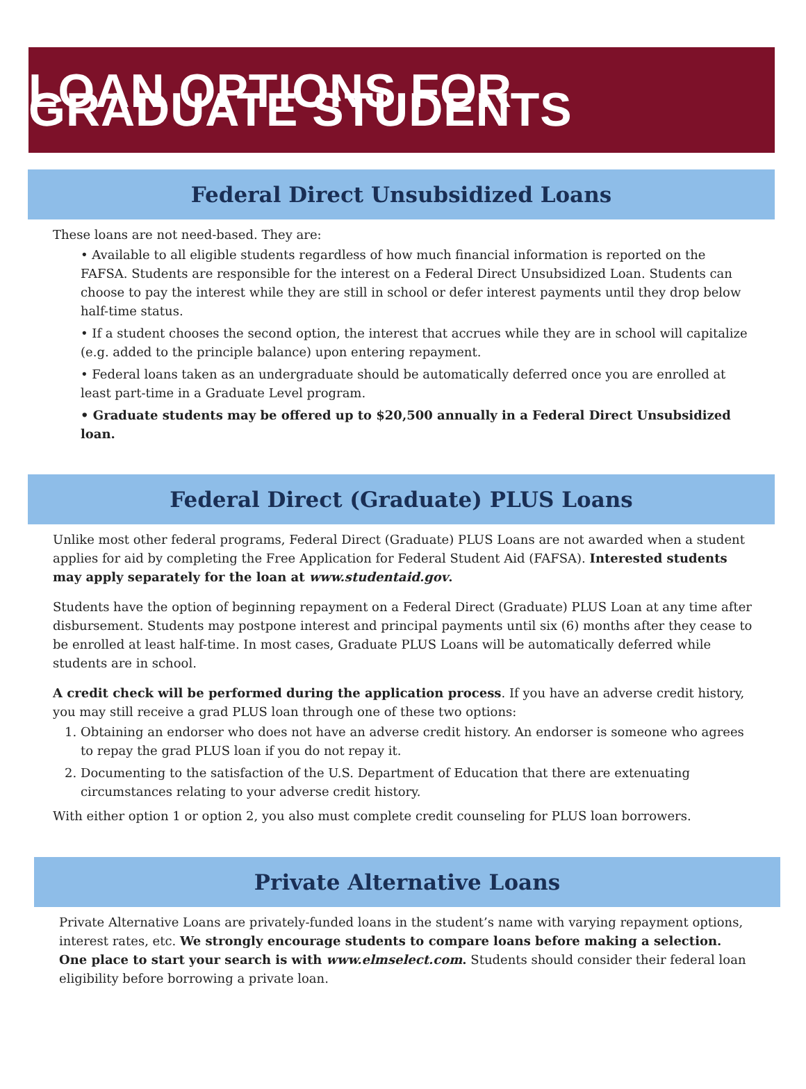LOAN OPTIONS FOR GRADUATE STUDENTS
Federal Direct Unsubsidized Loans
These loans are not need-based. They are:
• Available to all eligible students regardless of how much financial information is reported on the FAFSA. Students are responsible for the interest on a Federal Direct Unsubsidized Loan. Students can choose to pay the interest while they are still in school or defer interest payments until they drop below half-time status.
• If a student chooses the second option, the interest that accrues while they are in school will capitalize (e.g. added to the principle balance) upon entering repayment.
• Federal loans taken as an undergraduate should be automatically deferred once you are enrolled at least part-time in a Graduate Level program.
• Graduate students may be offered up to $20,500 annually in a Federal Direct Unsubsidized loan.
Federal Direct (Graduate) PLUS Loans
Unlike most other federal programs, Federal Direct (Graduate) PLUS Loans are not awarded when a student applies for aid by completing the Free Application for Federal Student Aid (FAFSA). Interested students may apply separately for the loan at www.studentaid.gov.
Students have the option of beginning repayment on a Federal Direct (Graduate) PLUS Loan at any time after disbursement. Students may postpone interest and principal payments until six (6) months after they cease to be enrolled at least half-time. In most cases, Graduate PLUS Loans will be automatically deferred while students are in school.
A credit check will be performed during the application process. If you have an adverse credit history, you may still receive a grad PLUS loan through one of these two options:
1. Obtaining an endorser who does not have an adverse credit history. An endorser is someone who agrees to repay the grad PLUS loan if you do not repay it.
2. Documenting to the satisfaction of the U.S. Department of Education that there are extenuating circumstances relating to your adverse credit history.
With either option 1 or option 2, you also must complete credit counseling for PLUS loan borrowers.
Private Alternative Loans
Private Alternative Loans are privately-funded loans in the student’s name with varying repayment options, interest rates, etc. We strongly encourage students to compare loans before making a selection. One place to start your search is with www.elmselect.com. Students should consider their federal loan eligibility before borrowing a private loan.